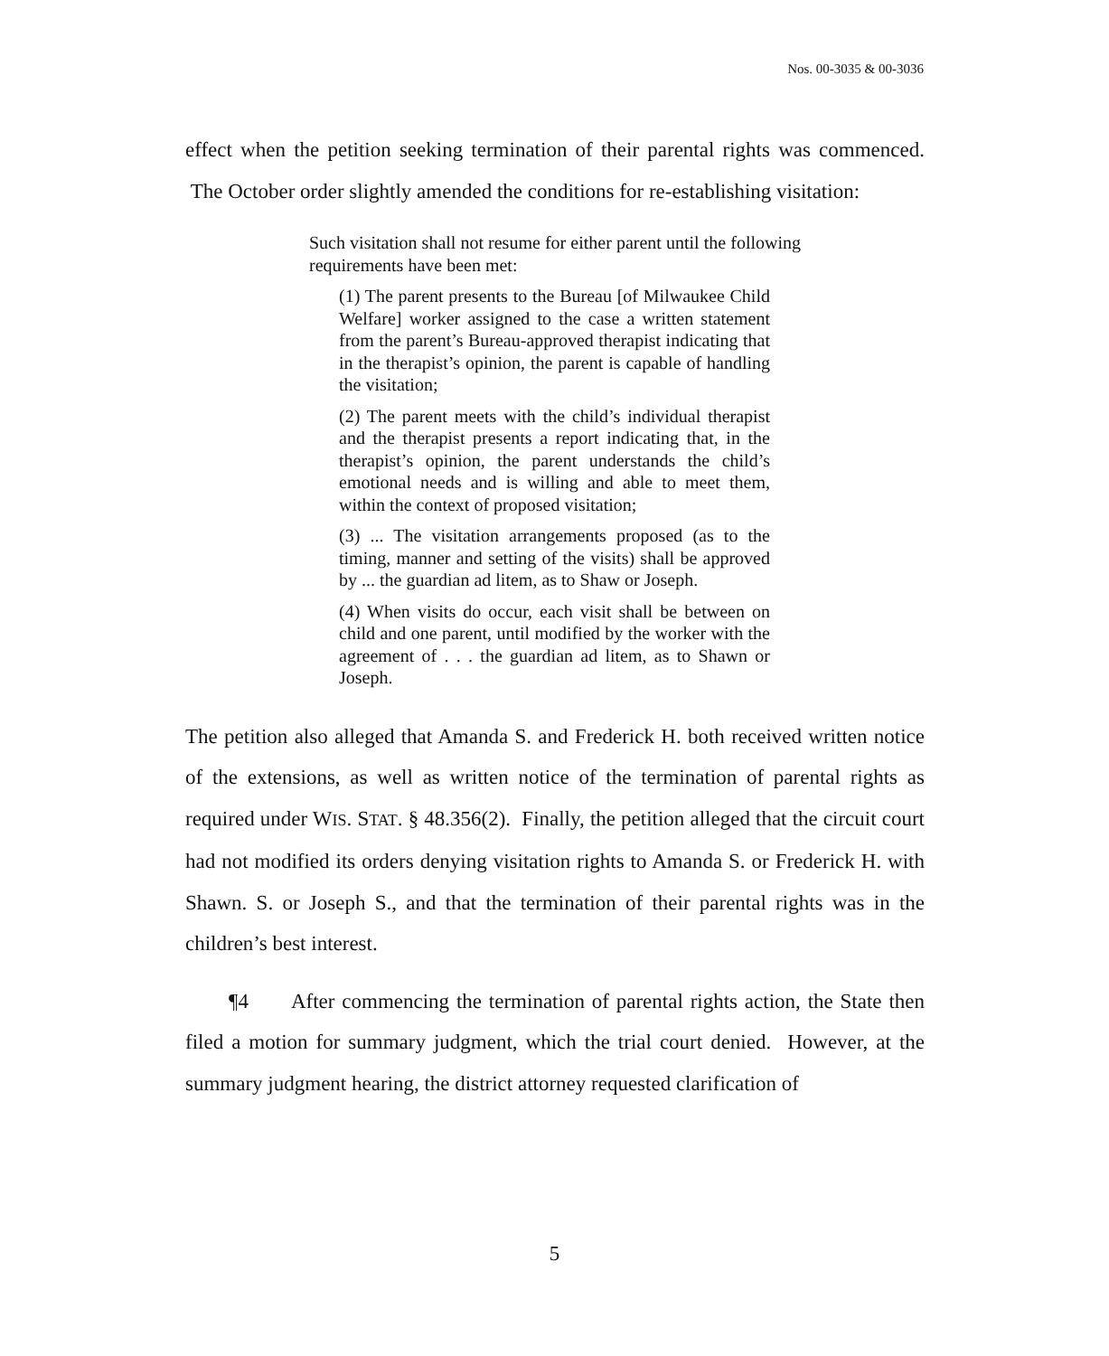Nos. 00-3035 & 00-3036
effect when the petition seeking termination of their parental rights was commenced. The October order slightly amended the conditions for re-establishing visitation:
Such visitation shall not resume for either parent until the following requirements have been met:
(1) The parent presents to the Bureau [of Milwaukee Child Welfare] worker assigned to the case a written statement from the parent’s Bureau-approved therapist indicating that in the therapist’s opinion, the parent is capable of handling the visitation;
(2) The parent meets with the child’s individual therapist and the therapist presents a report indicating that, in the therapist’s opinion, the parent understands the child’s emotional needs and is willing and able to meet them, within the context of proposed visitation;
(3) ... The visitation arrangements proposed (as to the timing, manner and setting of the visits) shall be approved by ... the guardian ad litem, as to Shaw or Joseph.
(4) When visits do occur, each visit shall be between on child and one parent, until modified by the worker with the agreement of . . . the guardian ad litem, as to Shawn or Joseph.
The petition also alleged that Amanda S. and Frederick H. both received written notice of the extensions, as well as written notice of the termination of parental rights as required under WIS. STAT. § 48.356(2). Finally, the petition alleged that the circuit court had not modified its orders denying visitation rights to Amanda S. or Frederick H. with Shawn. S. or Joseph S., and that the termination of their parental rights was in the children’s best interest.
¶4 After commencing the termination of parental rights action, the State then filed a motion for summary judgment, which the trial court denied. However, at the summary judgment hearing, the district attorney requested clarification of
5